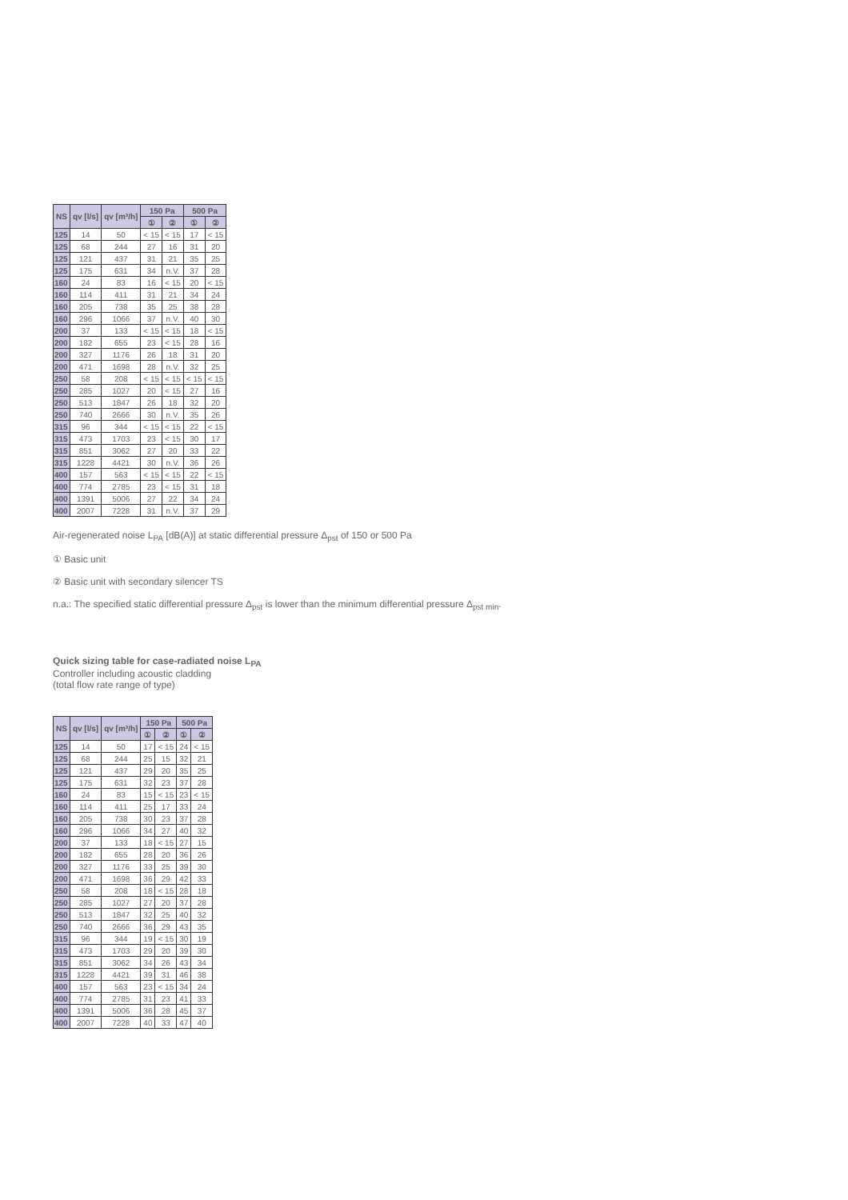| NS | qv [l/s] | qv [m³/h] | 150 Pa | | 500 Pa | |
| --- | --- | --- | --- | --- | --- | --- |
| | | | ① | ② | ① | ② |
| 125 | 14 | 50 | < 15 | < 15 | 17 | < 15 |
| 125 | 68 | 244 | 27 | 16 | 31 | 20 |
| 125 | 121 | 437 | 31 | 21 | 35 | 25 |
| 125 | 175 | 631 | 34 | n.V. | 37 | 28 |
| 160 | 24 | 83 | 16 | < 15 | 20 | < 15 |
| 160 | 114 | 411 | 31 | 21 | 34 | 24 |
| 160 | 205 | 738 | 35 | 25 | 38 | 28 |
| 160 | 296 | 1066 | 37 | n.V. | 40 | 30 |
| 200 | 37 | 133 | < 15 | < 15 | 18 | < 15 |
| 200 | 182 | 655 | 23 | < 15 | 28 | 16 |
| 200 | 327 | 1176 | 26 | 18 | 31 | 20 |
| 200 | 471 | 1698 | 28 | n.V. | 32 | 25 |
| 250 | 58 | 208 | < 15 | < 15 | < 15 | < 15 |
| 250 | 285 | 1027 | 20 | < 15 | 27 | 16 |
| 250 | 513 | 1847 | 26 | 18 | 32 | 20 |
| 250 | 740 | 2666 | 30 | n.V. | 35 | 26 |
| 315 | 96 | 344 | < 15 | < 15 | 22 | < 15 |
| 315 | 473 | 1703 | 23 | < 15 | 30 | 17 |
| 315 | 851 | 3062 | 27 | 20 | 33 | 22 |
| 315 | 1228 | 4421 | 30 | n.V. | 36 | 26 |
| 400 | 157 | 563 | < 15 | < 15 | 22 | < 15 |
| 400 | 774 | 2785 | 23 | < 15 | 31 | 18 |
| 400 | 1391 | 5006 | 27 | 22 | 34 | 24 |
| 400 | 2007 | 7228 | 31 | n.V. | 37 | 29 |
Air-regenerated noise L<sub>PA</sub> [dB(A)] at static differential pressure Δ<sub>pst</sub> of 150 or 500 Pa
① Basic unit
② Basic unit with secondary silencer TS
n.a.: The specified static differential pressure Δ<sub>pst</sub> is lower than the minimum differential pressure Δ<sub>pst min</sub>.
Quick sizing table for case-radiated noise L<sub>PA</sub>
Controller including acoustic cladding
(total flow rate range of type)
| NS | qv [l/s] | qv [m³/h] | 150 Pa | | 500 Pa | |
| --- | --- | --- | --- | --- | --- | --- |
| | | | ① | ② | ① | ② |
| 125 | 14 | 50 | 17 | < 15 | 24 | < 15 |
| 125 | 68 | 244 | 25 | 15 | 32 | 21 |
| 125 | 121 | 437 | 29 | 20 | 35 | 25 |
| 125 | 175 | 631 | 32 | 23 | 37 | 28 |
| 160 | 24 | 83 | 15 | < 15 | 23 | < 15 |
| 160 | 114 | 411 | 25 | 17 | 33 | 24 |
| 160 | 205 | 738 | 30 | 23 | 37 | 28 |
| 160 | 296 | 1066 | 34 | 27 | 40 | 32 |
| 200 | 37 | 133 | 18 | < 15 | 27 | 15 |
| 200 | 182 | 655 | 28 | 20 | 36 | 26 |
| 200 | 327 | 1176 | 33 | 25 | 39 | 30 |
| 200 | 471 | 1698 | 36 | 29 | 42 | 33 |
| 250 | 58 | 208 | 18 | < 15 | 28 | 18 |
| 250 | 285 | 1027 | 27 | 20 | 37 | 28 |
| 250 | 513 | 1847 | 32 | 25 | 40 | 32 |
| 250 | 740 | 2666 | 36 | 29 | 43 | 35 |
| 315 | 96 | 344 | 19 | < 15 | 30 | 19 |
| 315 | 473 | 1703 | 29 | 20 | 39 | 30 |
| 315 | 851 | 3062 | 34 | 26 | 43 | 34 |
| 315 | 1228 | 4421 | 39 | 31 | 46 | 38 |
| 400 | 157 | 563 | 23 | < 15 | 34 | 24 |
| 400 | 774 | 2785 | 31 | 23 | 41 | 33 |
| 400 | 1391 | 5006 | 36 | 28 | 45 | 37 |
| 400 | 2007 | 7228 | 40 | 33 | 47 | 40 |